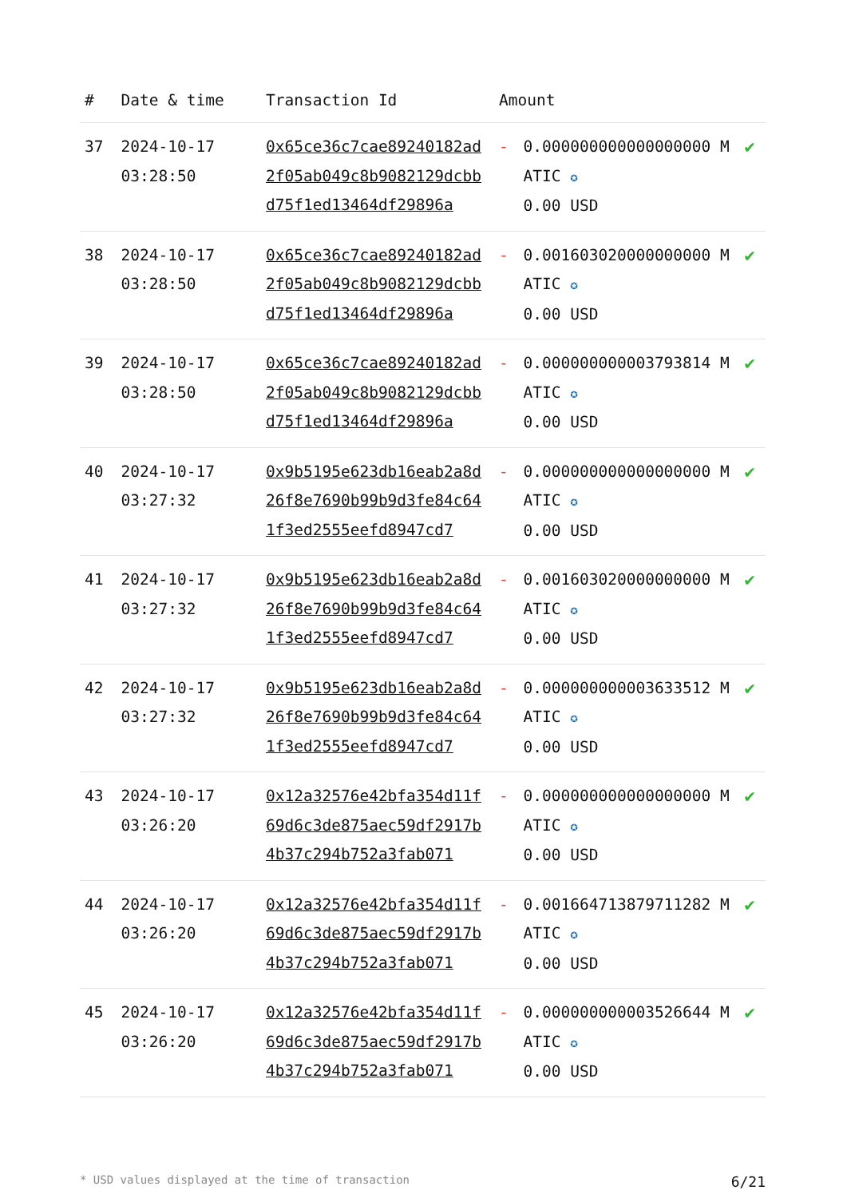| # | Date & time | Transaction Id | Amount | | |
| --- | --- | --- | --- | --- | --- |
| 37 | 2024-10-17 03:28:50 | 0x65ce36c7cae89240182ad2f05ab049c8b9082129dcbbd75f1ed13464df29896a | - | 0.000000000000000000 MATIC ✪ 0.00 USD | ✔ |
| 38 | 2024-10-17 03:28:50 | 0x65ce36c7cae89240182ad2f05ab049c8b9082129dcbbd75f1ed13464df29896a | - | 0.001603020000000000 MATIC ✪ 0.00 USD | ✔ |
| 39 | 2024-10-17 03:28:50 | 0x65ce36c7cae89240182ad2f05ab049c8b9082129dcbbd75f1ed13464df29896a | - | 0.000000000003793814 MATIC ✪ 0.00 USD | ✔ |
| 40 | 2024-10-17 03:27:32 | 0x9b5195e623db16eab2a8d26f8e7690b99b9d3fe84c641f3ed2555eefd8947cd7 | - | 0.000000000000000000 MATIC ✪ 0.00 USD | ✔ |
| 41 | 2024-10-17 03:27:32 | 0x9b5195e623db16eab2a8d26f8e7690b99b9d3fe84c641f3ed2555eefd8947cd7 | - | 0.001603020000000000 MATIC ✪ 0.00 USD | ✔ |
| 42 | 2024-10-17 03:27:32 | 0x9b5195e623db16eab2a8d26f8e7690b99b9d3fe84c641f3ed2555eefd8947cd7 | - | 0.000000000003633512 MATIC ✪ 0.00 USD | ✔ |
| 43 | 2024-10-17 03:26:20 | 0x12a32576e42bfa354d11f69d6c3de875aec59df2917b4b37c294b752a3fab071 | - | 0.000000000000000000 MATIC ✪ 0.00 USD | ✔ |
| 44 | 2024-10-17 03:26:20 | 0x12a32576e42bfa354d11f69d6c3de875aec59df2917b4b37c294b752a3fab071 | - | 0.001664713879711282 MATIC ✪ 0.00 USD | ✔ |
| 45 | 2024-10-17 03:26:20 | 0x12a32576e42bfa354d11f69d6c3de875aec59df2917b4b37c294b752a3fab071 | - | 0.000000000003526644 MATIC ✪ 0.00 USD | ✔ |
* USD values displayed at the time of transaction 6/21